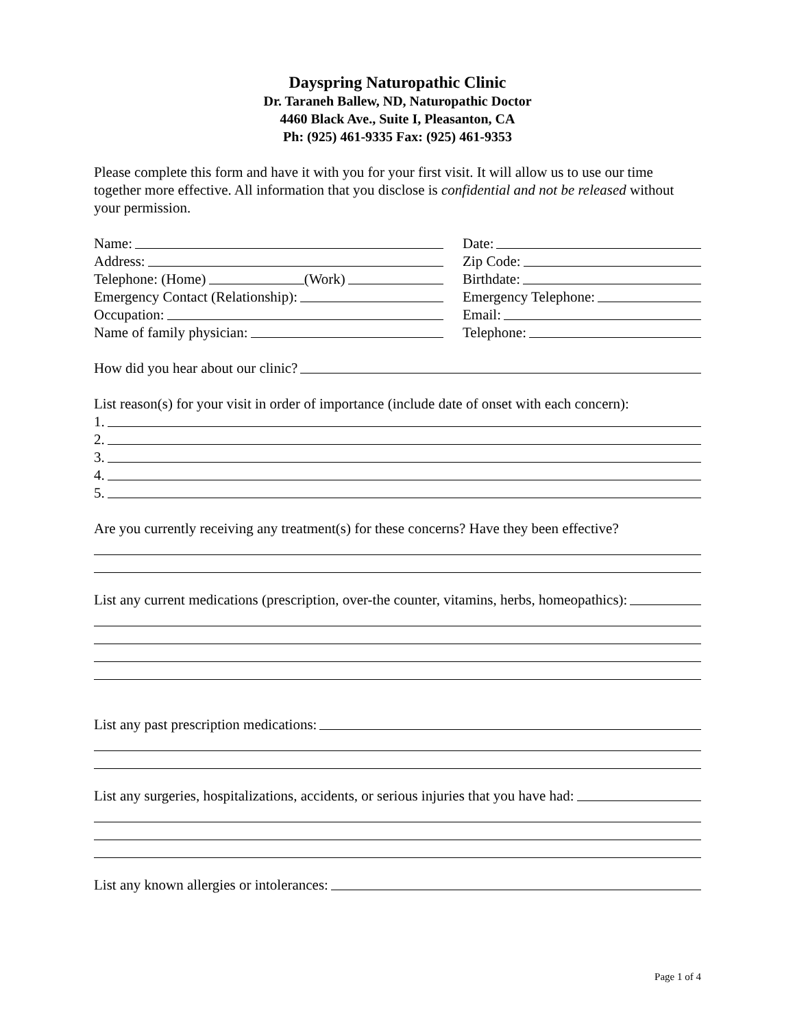Dayspring Naturopathic Clinic
Dr. Taraneh Ballew, ND, Naturopathic Doctor
4460 Black Ave., Suite I, Pleasanton, CA
Ph: (925) 461-9335 Fax: (925) 461-9353
Please complete this form and have it with you for your first visit. It will allow us to use our time together more effective. All information that you disclose is confidential and not be released without your permission.
Name:
Address:
Telephone: (Home) (Work)
Emergency Contact (Relationship):
Occupation:
Name of family physician:
Date:
Zip Code:
Birthdate:
Emergency Telephone:
Email:
Telephone:
How did you hear about our clinic?
List reason(s) for your visit in order of importance (include date of onset with each concern):
1.
2.
3.
4.
5.
Are you currently receiving any treatment(s) for these concerns? Have they been effective?
List any current medications (prescription, over-the counter, vitamins, herbs, homeopathics):
List any past prescription medications:
List any surgeries, hospitalizations, accidents, or serious injuries that you have had:
List any known allergies or intolerances:
Page 1 of 4